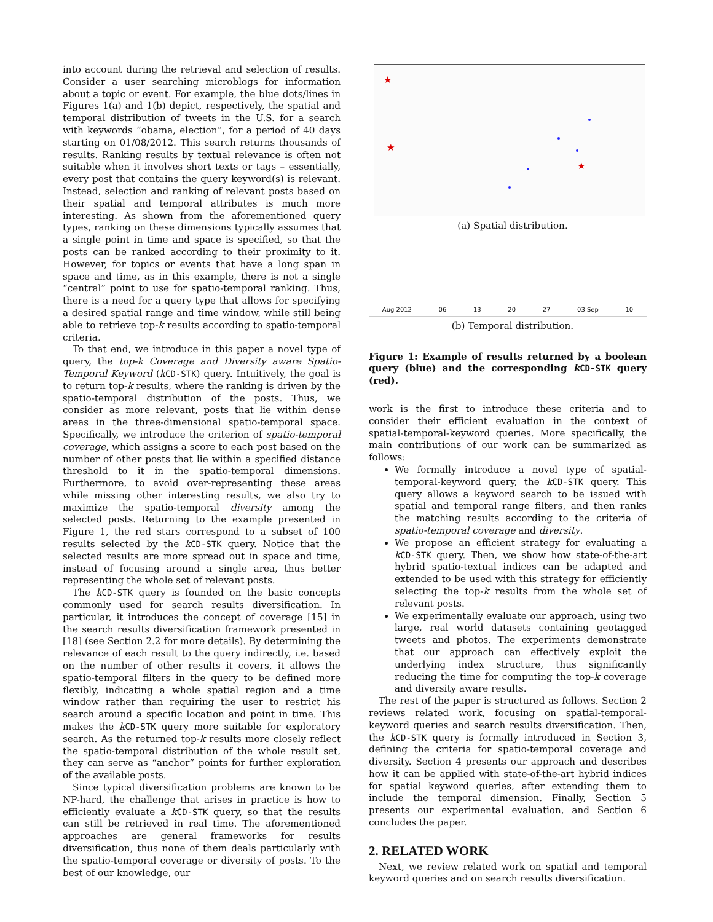into account during the retrieval and selection of results. Consider a user searching microblogs for information about a topic or event. For example, the blue dots/lines in Figures 1(a) and 1(b) depict, respectively, the spatial and temporal distribution of tweets in the U.S. for a search with keywords “obama, election”, for a period of 40 days starting on 01/08/2012. This search returns thousands of results. Ranking results by textual relevance is often not suitable when it involves short texts or tags – essentially, every post that contains the query keyword(s) is relevant. Instead, selection and ranking of relevant posts based on their spatial and temporal attributes is much more interesting. As shown from the aforementioned query types, ranking on these dimensions typically assumes that a single point in time and space is specified, so that the posts can be ranked according to their proximity to it. However, for topics or events that have a long span in space and time, as in this example, there is not a single “central” point to use for spatio-temporal ranking. Thus, there is a need for a query type that allows for specifying a desired spatial range and time window, while still being able to retrieve top-k results according to spatio-temporal criteria.
To that end, we introduce in this paper a novel type of query, the top-k Coverage and Diversity aware Spatio-Temporal Keyword (kCD-STK) query. Intuitively, the goal is to return top-k results, where the ranking is driven by the spatio-temporal distribution of the posts. Thus, we consider as more relevant, posts that lie within dense areas in the three-dimensional spatio-temporal space. Specifically, we introduce the criterion of spatio-temporal coverage, which assigns a score to each post based on the number of other posts that lie within a specified distance threshold to it in the spatio-temporal dimensions. Furthermore, to avoid over-representing these areas while missing other interesting results, we also try to maximize the spatio-temporal diversity among the selected posts. Returning to the example presented in Figure 1, the red stars correspond to a subset of 100 results selected by the kCD-STK query. Notice that the selected results are more spread out in space and time, instead of focusing around a single area, thus better representing the whole set of relevant posts.
The kCD-STK query is founded on the basic concepts commonly used for search results diversification. In particular, it introduces the concept of coverage [15] in the search results diversification framework presented in [18] (see Section 2.2 for more details). By determining the relevance of each result to the query indirectly, i.e. based on the number of other results it covers, it allows the spatio-temporal filters in the query to be defined more flexibly, indicating a whole spatial region and a time window rather than requiring the user to restrict his search around a specific location and point in time. This makes the kCD-STK query more suitable for exploratory search. As the returned top-k results more closely reflect the spatio-temporal distribution of the whole result set, they can serve as “anchor” points for further exploration of the available posts.
Since typical diversification problems are known to be NP-hard, the challenge that arises in practice is how to efficiently evaluate a kCD-STK query, so that the results can still be retrieved in real time. The aforementioned approaches are general frameworks for results diversification, thus none of them deals particularly with the spatio-temporal coverage or diversity of posts. To the best of our knowledge, our
★
★
★
(a) Spatial distribution.
Aug 2012 06 13 20 27 03 Sep 10
(b) Temporal distribution.
Figure 1: Example of results returned by a boolean query (blue) and the corresponding kCD-STK query (red).
work is the first to introduce these criteria and to consider their efficient evaluation in the context of spatial-temporal-keyword queries. More specifically, the main contributions of our work can be summarized as follows:
We formally introduce a novel type of spatial-temporal-keyword query, the kCD-STK query. This query allows a keyword search to be issued with spatial and temporal range filters, and then ranks the matching results according to the criteria of spatio-temporal coverage and diversity.
We propose an efficient strategy for evaluating a kCD-STK query. Then, we show how state-of-the-art hybrid spatio-textual indices can be adapted and extended to be used with this strategy for efficiently selecting the top-k results from the whole set of relevant posts.
We experimentally evaluate our approach, using two large, real world datasets containing geotagged tweets and photos. The experiments demonstrate that our approach can effectively exploit the underlying index structure, thus significantly reducing the time for computing the top-k coverage and diversity aware results.
The rest of the paper is structured as follows. Section 2 reviews related work, focusing on spatial-temporal-keyword queries and search results diversification. Then, the kCD-STK query is formally introduced in Section 3, defining the criteria for spatio-temporal coverage and diversity. Section 4 presents our approach and describes how it can be applied with state-of-the-art hybrid indices for spatial keyword queries, after extending them to include the temporal dimension. Finally, Section 5 presents our experimental evaluation, and Section 6 concludes the paper.
2. RELATED WORK
Next, we review related work on spatial and temporal keyword queries and on search results diversification.